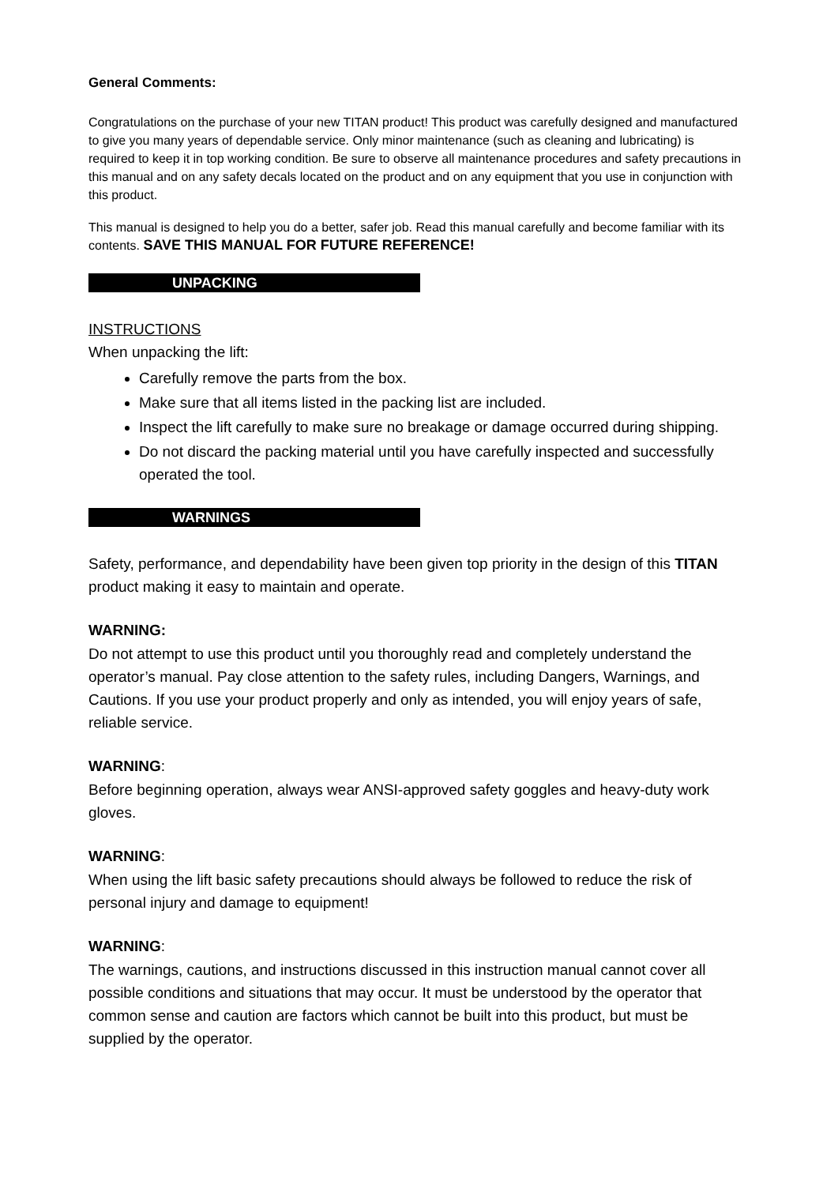General Comments:
Congratulations on the purchase of your new TITAN product! This product was carefully designed and manufactured to give you many years of dependable service. Only minor maintenance (such as cleaning and lubricating) is required to keep it in top working condition. Be sure to observe all maintenance procedures and safety precautions in this manual and on any safety decals located on the product and on any equipment that you use in conjunction with this product.
This manual is designed to help you do a better, safer job. Read this manual carefully and become familiar with its contents. SAVE THIS MANUAL FOR FUTURE REFERENCE!
UNPACKING
INSTRUCTIONS
When unpacking the lift:
Carefully remove the parts from the box.
Make sure that all items listed in the packing list are included.
Inspect the lift carefully to make sure no breakage or damage occurred during shipping.
Do not discard the packing material until you have carefully inspected and successfully operated the tool.
WARNINGS
Safety, performance, and dependability have been given top priority in the design of this TITAN product making it easy to maintain and operate.
WARNING:
Do not attempt to use this product until you thoroughly read and completely understand the operator’s manual. Pay close attention to the safety rules, including Dangers, Warnings, and Cautions. If you use your product properly and only as intended, you will enjoy years of safe, reliable service.
WARNING:
Before beginning operation, always wear ANSI-approved safety goggles and heavy-duty work gloves.
WARNING:
When using the lift basic safety precautions should always be followed to reduce the risk of personal injury and damage to equipment!
WARNING:
The warnings, cautions, and instructions discussed in this instruction manual cannot cover all possible conditions and situations that may occur. It must be understood by the operator that common sense and caution are factors which cannot be built into this product, but must be supplied by the operator.